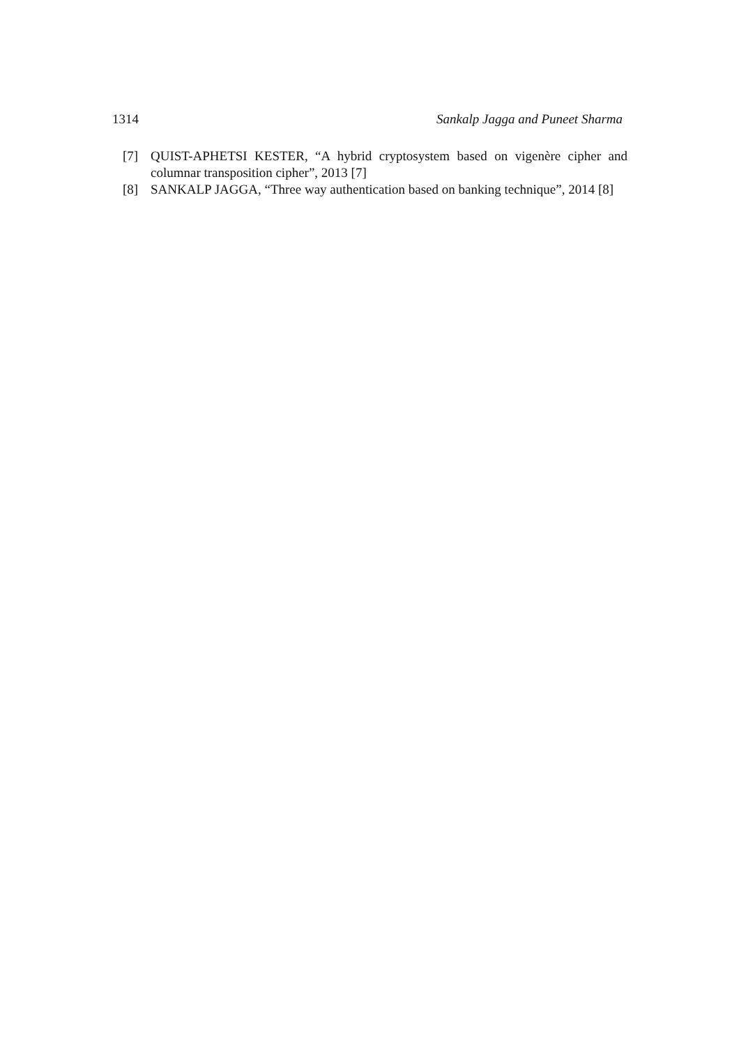1314 Sankalp Jagga and Puneet Sharma
[7] QUIST-APHETSI KESTER, “A hybrid cryptosystem based on vigenère cipher and columnar transposition cipher”, 2013 [7]
[8] SANKALP JAGGA, “Three way authentication based on banking technique”, 2014 [8]